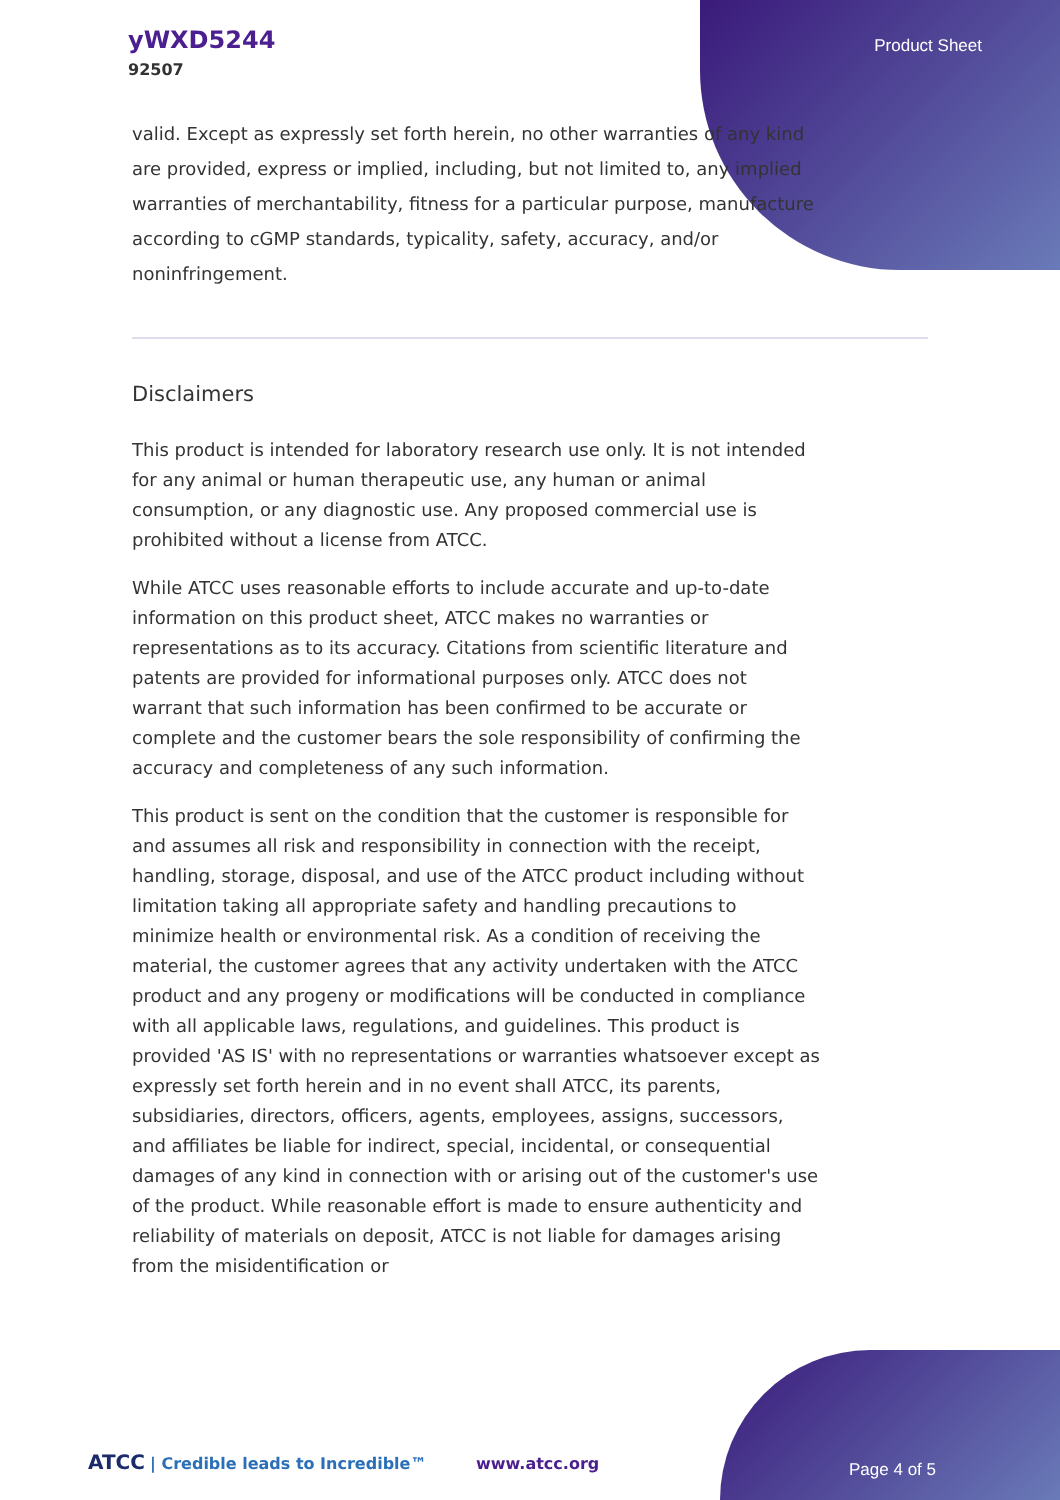yWXD5244
92507
Product Sheet
valid. Except as expressly set forth herein, no other warranties of any kind are provided, express or implied, including, but not limited to, any implied warranties of merchantability, fitness for a particular purpose, manufacture according to cGMP standards, typicality, safety, accuracy, and/or noninfringement.
Disclaimers
This product is intended for laboratory research use only. It is not intended for any animal or human therapeutic use, any human or animal consumption, or any diagnostic use. Any proposed commercial use is prohibited without a license from ATCC.
While ATCC uses reasonable efforts to include accurate and up-to-date information on this product sheet, ATCC makes no warranties or representations as to its accuracy. Citations from scientific literature and patents are provided for informational purposes only. ATCC does not warrant that such information has been confirmed to be accurate or complete and the customer bears the sole responsibility of confirming the accuracy and completeness of any such information.
This product is sent on the condition that the customer is responsible for and assumes all risk and responsibility in connection with the receipt, handling, storage, disposal, and use of the ATCC product including without limitation taking all appropriate safety and handling precautions to minimize health or environmental risk. As a condition of receiving the material, the customer agrees that any activity undertaken with the ATCC product and any progeny or modifications will be conducted in compliance with all applicable laws, regulations, and guidelines. This product is provided 'AS IS' with no representations or warranties whatsoever except as expressly set forth herein and in no event shall ATCC, its parents, subsidiaries, directors, officers, agents, employees, assigns, successors, and affiliates be liable for indirect, special, incidental, or consequential damages of any kind in connection with or arising out of the customer's use of the product. While reasonable effort is made to ensure authenticity and reliability of materials on deposit, ATCC is not liable for damages arising from the misidentification or
ATCC | Credible leads to Incredible™ www.atcc.org Page 4 of 5